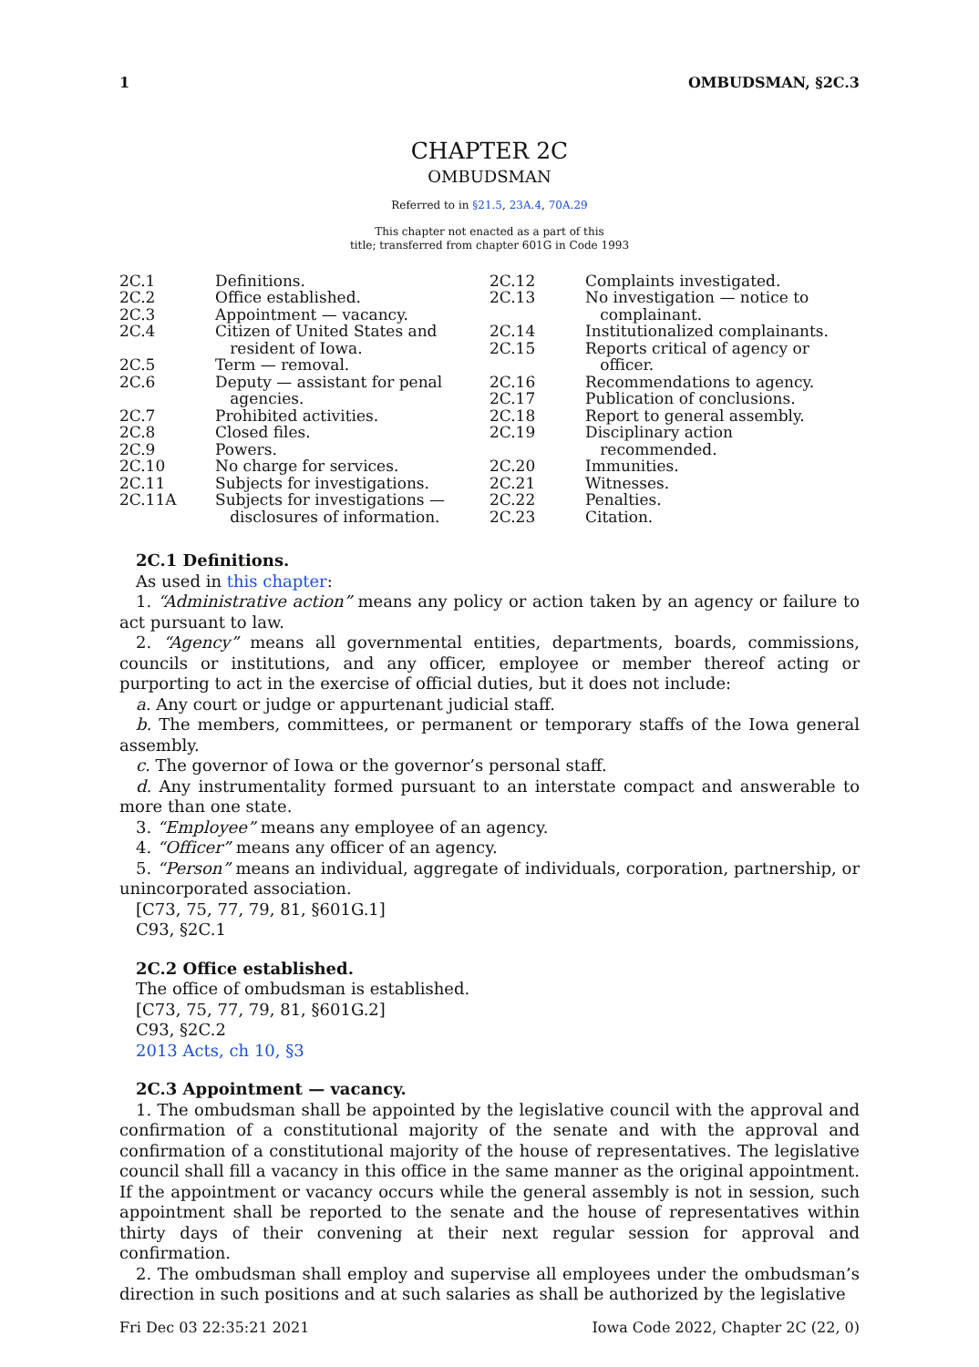1 OMBUDSMAN, §2C.3
CHAPTER 2C
OMBUDSMAN
Referred to in §21.5, 23A.4, 70A.29
This chapter not enacted as a part of this
title; transferred from chapter 601G in Code 1993
| 2C.1 | Definitions. |
| 2C.2 | Office established. |
| 2C.3 | Appointment — vacancy. |
| 2C.4 | Citizen of United States and resident of Iowa. |
| 2C.5 | Term — removal. |
| 2C.6 | Deputy — assistant for penal agencies. |
| 2C.7 | Prohibited activities. |
| 2C.8 | Closed files. |
| 2C.9 | Powers. |
| 2C.10 | No charge for services. |
| 2C.11 | Subjects for investigations. |
| 2C.11A | Subjects for investigations — disclosures of information. |
| 2C.12 | Complaints investigated. |
| 2C.13 | No investigation — notice to complainant. |
| 2C.14 | Institutionalized complainants. |
| 2C.15 | Reports critical of agency or officer. |
| 2C.16 | Recommendations to agency. |
| 2C.17 | Publication of conclusions. |
| 2C.18 | Report to general assembly. |
| 2C.19 | Disciplinary action recommended. |
| 2C.20 | Immunities. |
| 2C.21 | Witnesses. |
| 2C.22 | Penalties. |
| 2C.23 | Citation. |
2C.1 Definitions.
As used in this chapter:
1. “Administrative action” means any policy or action taken by an agency or failure to act pursuant to law.
2. “Agency” means all governmental entities, departments, boards, commissions, councils or institutions, and any officer, employee or member thereof acting or purporting to act in the exercise of official duties, but it does not include:
a. Any court or judge or appurtenant judicial staff.
b. The members, committees, or permanent or temporary staffs of the Iowa general assembly.
c. The governor of Iowa or the governor’s personal staff.
d. Any instrumentality formed pursuant to an interstate compact and answerable to more than one state.
3. “Employee” means any employee of an agency.
4. “Officer” means any officer of an agency.
5. “Person” means an individual, aggregate of individuals, corporation, partnership, or unincorporated association.
[C73, 75, 77, 79, 81, §601G.1]
C93, §2C.1
2C.2 Office established.
The office of ombudsman is established.
[C73, 75, 77, 79, 81, §601G.2]
C93, §2C.2
2013 Acts, ch 10, §3
2C.3 Appointment — vacancy.
1. The ombudsman shall be appointed by the legislative council with the approval and confirmation of a constitutional majority of the senate and with the approval and confirmation of a constitutional majority of the house of representatives. The legislative council shall fill a vacancy in this office in the same manner as the original appointment. If the appointment or vacancy occurs while the general assembly is not in session, such appointment shall be reported to the senate and the house of representatives within thirty days of their convening at their next regular session for approval and confirmation.
2. The ombudsman shall employ and supervise all employees under the ombudsman’s direction in such positions and at such salaries as shall be authorized by the legislative
Fri Dec 03 22:35:21 2021 Iowa Code 2022, Chapter 2C (22, 0)